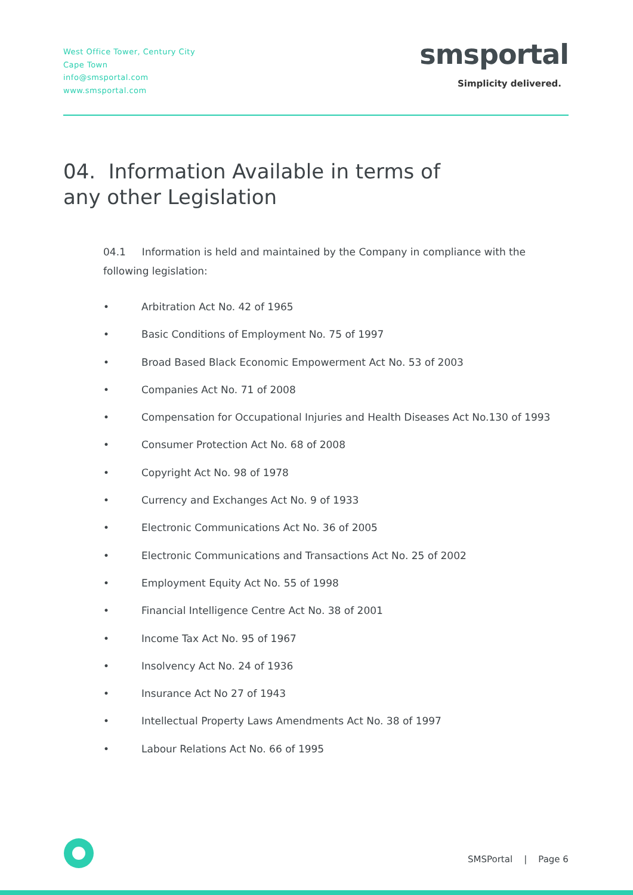West Office Tower, Century City
Cape Town
info@smsportal.com
www.smsportal.com
smsportal
Simplicity delivered.
04. Information Available in terms of any other Legislation
04.1 Information is held and maintained by the Company in compliance with the following legislation:
• Arbitration Act No. 42 of 1965
• Basic Conditions of Employment No. 75 of 1997
• Broad Based Black Economic Empowerment Act No. 53 of 2003
• Companies Act No. 71 of 2008
• Compensation for Occupational Injuries and Health Diseases Act No.130 of 1993
• Consumer Protection Act No. 68 of 2008
• Copyright Act No. 98 of 1978
• Currency and Exchanges Act No. 9 of 1933
• Electronic Communications Act No. 36 of 2005
• Electronic Communications and Transactions Act No. 25 of 2002
• Employment Equity Act No. 55 of 1998
• Financial Intelligence Centre Act No. 38 of 2001
• Income Tax Act No. 95 of 1967
• Insolvency Act No. 24 of 1936
• Insurance Act No 27 of 1943
• Intellectual Property Laws Amendments Act No. 38 of 1997
• Labour Relations Act No. 66 of 1995
SMSPortal | Page 6